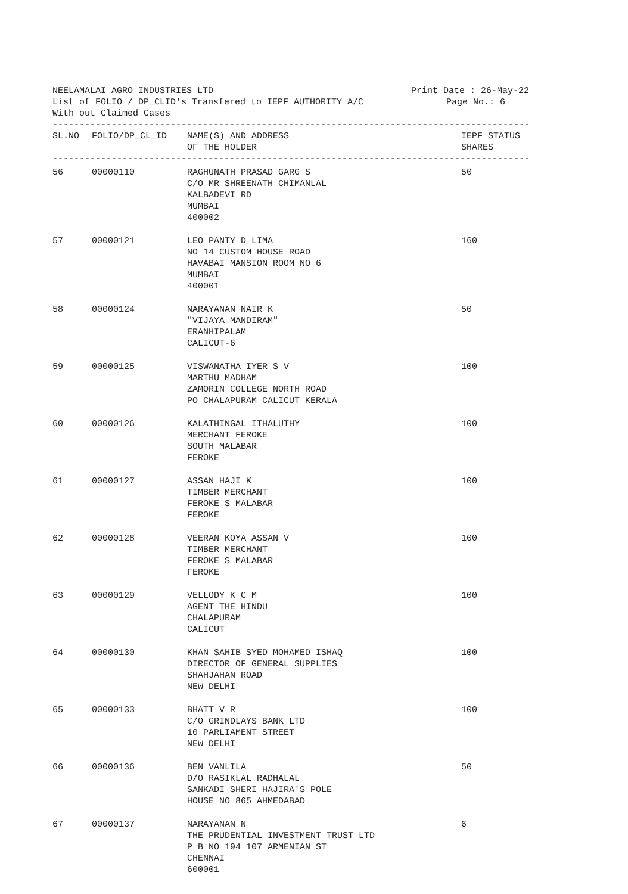NEELAMALAI AGRO INDUSTRIES LTD Print Date : 26-May-22
List of FOLIO / DP_CLID's Transfered to IEPF AUTHORITY A/C Page No.: 6
With out Claimed Cases
------------------------------------------------------------------------------------------
| SL.NO | FOLIO/DP_CL_ID | NAME(S) AND ADDRESS OF THE HOLDER | IEPF STATUS SHARES |
| --- | --- | --- | --- |
------------------------------------------------------------------------------------------
| 56 | 00000110 | RAGHUNATH PRASAD GARG S C/O MR SHREENATH CHIMANLAL KALBADEVI RD MUMBAI 400002 | 50 |
| 57 | 00000121 | LEO PANTY D LIMA NO 14 CUSTOM HOUSE ROAD HAVABAI MANSION ROOM NO 6 MUMBAI 400001 | 160 |
| 58 | 00000124 | NARAYANAN NAIR K "VIJAYA MANDIRAM" ERANHIPALAM CALICUT-6 | 50 |
| 59 | 00000125 | VISWANATHA IYER S V MARTHU MADHAM ZAMORIN COLLEGE NORTH ROAD PO CHALAPURAM CALICUT KERALA | 100 |
| 60 | 00000126 | KALATHINGAL ITHALUTHY MERCHANT FEROKE SOUTH MALABAR FEROKE | 100 |
| 61 | 00000127 | ASSAN HAJI K TIMBER MERCHANT FEROKE S MALABAR FEROKE | 100 |
| 62 | 00000128 | VEERAN KOYA ASSAN V TIMBER MERCHANT FEROKE S MALABAR FEROKE | 100 |
| 63 | 00000129 | VELLODY K C M AGENT THE HINDU CHALAPURAM CALICUT | 100 |
| 64 | 00000130 | KHAN SAHIB SYED MOHAMED ISHAQ DIRECTOR OF GENERAL SUPPLIES SHAHJAHAN ROAD NEW DELHI | 100 |
| 65 | 00000133 | BHATT V R C/O GRINDLAYS BANK LTD 10 PARLIAMENT STREET NEW DELHI | 100 |
| 66 | 00000136 | BEN VANLILA D/O RASIKLAL RADHALAL SANKADI SHERI HAJIRA'S POLE HOUSE NO 865 AHMEDABAD | 50 |
| 67 | 00000137 | NARAYANAN N THE PRUDENTIAL INVESTMENT TRUST LTD P B NO 194 107 ARMENIAN ST CHENNAI 600001 | 6 |